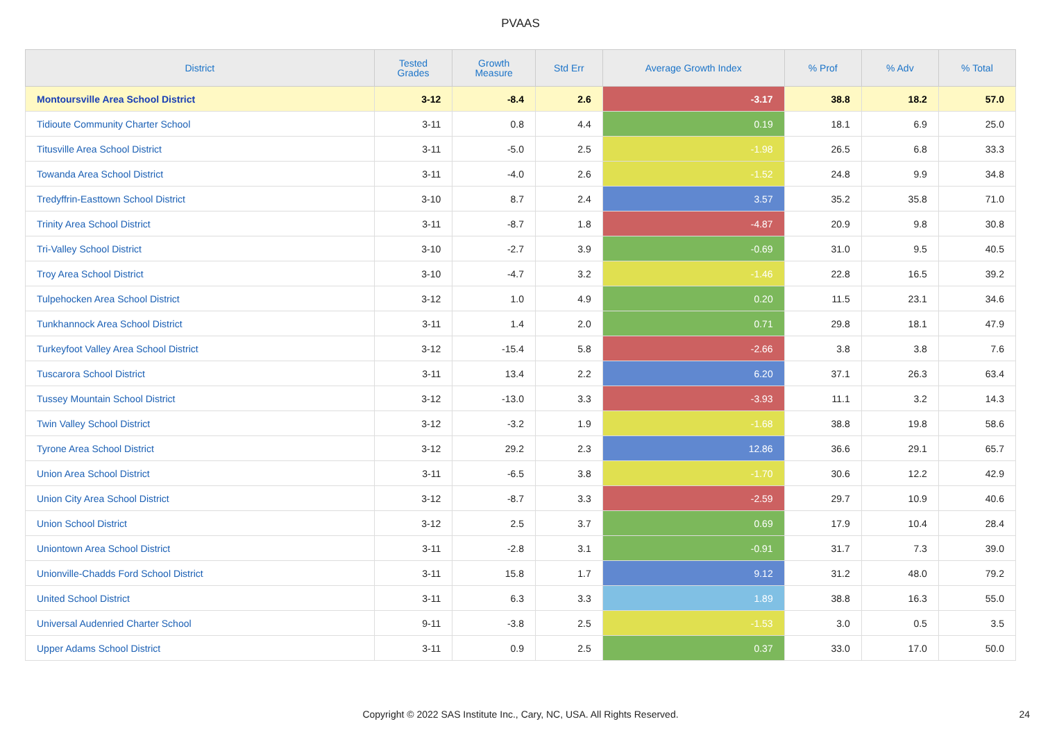PVAAS
| District | Tested Grades | Growth Measure | Std Err | Average Growth Index | % Prof | % Adv | % Total |
| --- | --- | --- | --- | --- | --- | --- | --- |
| Montoursville Area School District | 3-12 | -8.4 | 2.6 | -3.17 | 38.8 | 18.2 | 57.0 |
| Tidioute Community Charter School | 3-11 | 0.8 | 4.4 | 0.19 | 18.1 | 6.9 | 25.0 |
| Titusville Area School District | 3-11 | -5.0 | 2.5 | -1.98 | 26.5 | 6.8 | 33.3 |
| Towanda Area School District | 3-11 | -4.0 | 2.6 | -1.52 | 24.8 | 9.9 | 34.8 |
| Tredyffrin-Easttown School District | 3-10 | 8.7 | 2.4 | 3.57 | 35.2 | 35.8 | 71.0 |
| Trinity Area School District | 3-11 | -8.7 | 1.8 | -4.87 | 20.9 | 9.8 | 30.8 |
| Tri-Valley School District | 3-10 | -2.7 | 3.9 | -0.69 | 31.0 | 9.5 | 40.5 |
| Troy Area School District | 3-10 | -4.7 | 3.2 | -1.46 | 22.8 | 16.5 | 39.2 |
| Tulpehocken Area School District | 3-12 | 1.0 | 4.9 | 0.20 | 11.5 | 23.1 | 34.6 |
| Tunkhannock Area School District | 3-11 | 1.4 | 2.0 | 0.71 | 29.8 | 18.1 | 47.9 |
| Turkeyfoot Valley Area School District | 3-12 | -15.4 | 5.8 | -2.66 | 3.8 | 3.8 | 7.6 |
| Tuscarora School District | 3-11 | 13.4 | 2.2 | 6.20 | 37.1 | 26.3 | 63.4 |
| Tussey Mountain School District | 3-12 | -13.0 | 3.3 | -3.93 | 11.1 | 3.2 | 14.3 |
| Twin Valley School District | 3-12 | -3.2 | 1.9 | -1.68 | 38.8 | 19.8 | 58.6 |
| Tyrone Area School District | 3-12 | 29.2 | 2.3 | 12.86 | 36.6 | 29.1 | 65.7 |
| Union Area School District | 3-11 | -6.5 | 3.8 | -1.70 | 30.6 | 12.2 | 42.9 |
| Union City Area School District | 3-12 | -8.7 | 3.3 | -2.59 | 29.7 | 10.9 | 40.6 |
| Union School District | 3-12 | 2.5 | 3.7 | 0.69 | 17.9 | 10.4 | 28.4 |
| Uniontown Area School District | 3-11 | -2.8 | 3.1 | -0.91 | 31.7 | 7.3 | 39.0 |
| Unionville-Chadds Ford School District | 3-11 | 15.8 | 1.7 | 9.12 | 31.2 | 48.0 | 79.2 |
| United School District | 3-11 | 6.3 | 3.3 | 1.89 | 38.8 | 16.3 | 55.0 |
| Universal Audenried Charter School | 9-11 | -3.8 | 2.5 | -1.53 | 3.0 | 0.5 | 3.5 |
| Upper Adams School District | 3-11 | 0.9 | 2.5 | 0.37 | 33.0 | 17.0 | 50.0 |
Copyright © 2022 SAS Institute Inc., Cary, NC, USA. All Rights Reserved. 24